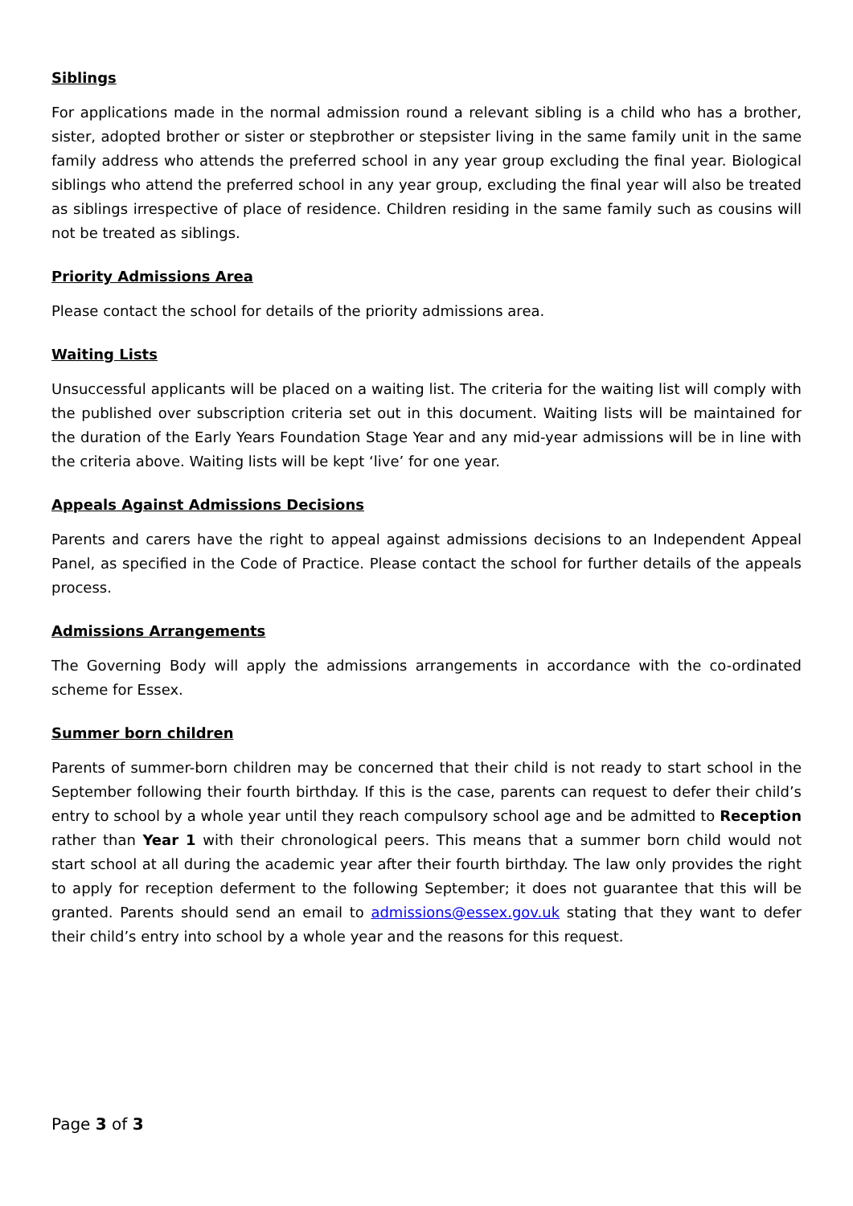Siblings
For applications made in the normal admission round a relevant sibling is a child who has a brother, sister, adopted brother or sister or stepbrother or stepsister living in the same family unit in the same family address who attends the preferred school in any year group excluding the final year. Biological siblings who attend the preferred school in any year group, excluding the final year will also be treated as siblings irrespective of place of residence. Children residing in the same family such as cousins will not be treated as siblings.
Priority Admissions Area
Please contact the school for details of the priority admissions area.
Waiting Lists
Unsuccessful applicants will be placed on a waiting list. The criteria for the waiting list will comply with the published over subscription criteria set out in this document. Waiting lists will be maintained for the duration of the Early Years Foundation Stage Year and any mid-year admissions will be in line with the criteria above. Waiting lists will be kept ‘live’ for one year.
Appeals Against Admissions Decisions
Parents and carers have the right to appeal against admissions decisions to an Independent Appeal Panel, as specified in the Code of Practice. Please contact the school for further details of the appeals process.
Admissions Arrangements
The Governing Body will apply the admissions arrangements in accordance with the co-ordinated scheme for Essex.
Summer born children
Parents of summer-born children may be concerned that their child is not ready to start school in the September following their fourth birthday. If this is the case, parents can request to defer their child’s entry to school by a whole year until they reach compulsory school age and be admitted to Reception rather than Year 1 with their chronological peers. This means that a summer born child would not start school at all during the academic year after their fourth birthday. The law only provides the right to apply for reception deferment to the following September; it does not guarantee that this will be granted. Parents should send an email to admissions@essex.gov.uk stating that they want to defer their child’s entry into school by a whole year and the reasons for this request.
Page 3 of 3